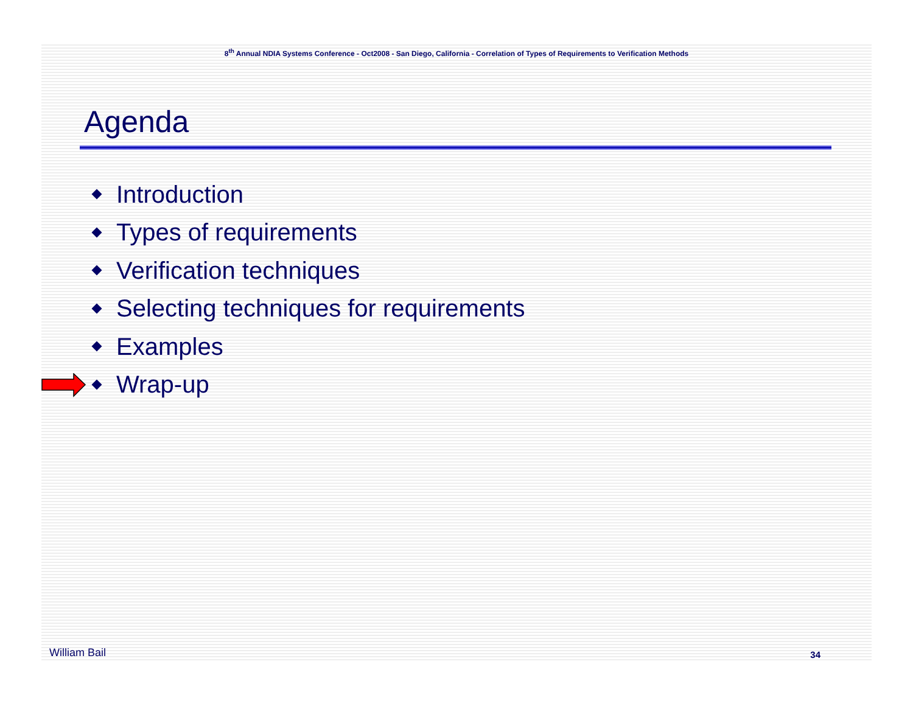8<sup>th</sup> Annual NDIA Systems Conference - Oct2008 - San Diego, California - Correlation of Types of Requirements to Verification Methods
Agenda
Introduction
Types of requirements
Verification techniques
Selecting techniques for requirements
Examples
Wrap-up
William Bail 34